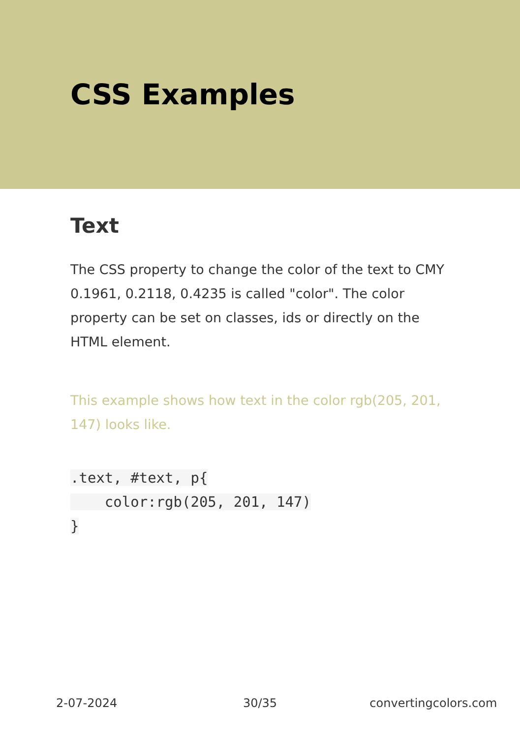CSS Examples
Text
The CSS property to change the color of the text to CMY 0.1961, 0.2118, 0.4235 is called "color". The color property can be set on classes, ids or directly on the HTML element.
This example shows how text in the color rgb(205, 201, 147) looks like.
.text, #text, p{
    color:rgb(205, 201, 147)
}
2-07-2024 30/35 convertingcolors.com